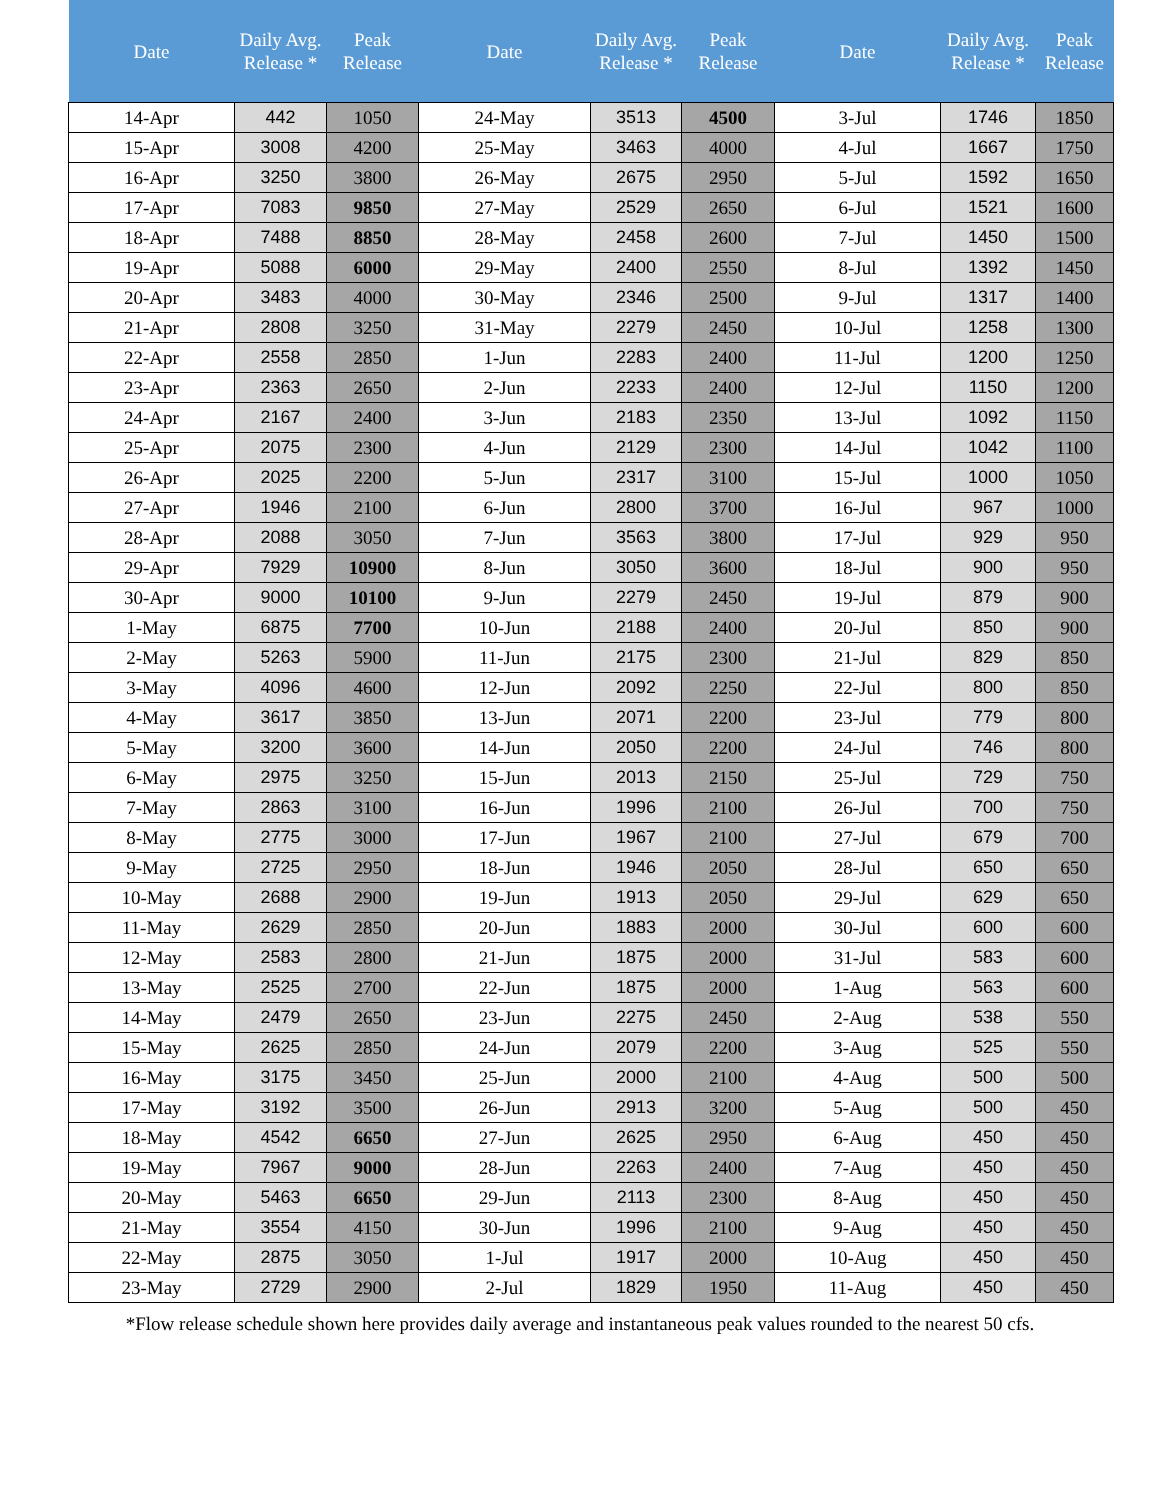| Date | Daily Avg. Release * | Peak Release | Date | Daily Avg. Release * | Peak Release | Date | Daily Avg. Release * | Peak Release |
| --- | --- | --- | --- | --- | --- | --- | --- | --- |
| 14-Apr | 442 | 1050 | 24-May | 3513 | 4500 | 3-Jul | 1746 | 1850 |
| 15-Apr | 3008 | 4200 | 25-May | 3463 | 4000 | 4-Jul | 1667 | 1750 |
| 16-Apr | 3250 | 3800 | 26-May | 2675 | 2950 | 5-Jul | 1592 | 1650 |
| 17-Apr | 7083 | 9850 | 27-May | 2529 | 2650 | 6-Jul | 1521 | 1600 |
| 18-Apr | 7488 | 8850 | 28-May | 2458 | 2600 | 7-Jul | 1450 | 1500 |
| 19-Apr | 5088 | 6000 | 29-May | 2400 | 2550 | 8-Jul | 1392 | 1450 |
| 20-Apr | 3483 | 4000 | 30-May | 2346 | 2500 | 9-Jul | 1317 | 1400 |
| 21-Apr | 2808 | 3250 | 31-May | 2279 | 2450 | 10-Jul | 1258 | 1300 |
| 22-Apr | 2558 | 2850 | 1-Jun | 2283 | 2400 | 11-Jul | 1200 | 1250 |
| 23-Apr | 2363 | 2650 | 2-Jun | 2233 | 2400 | 12-Jul | 1150 | 1200 |
| 24-Apr | 2167 | 2400 | 3-Jun | 2183 | 2350 | 13-Jul | 1092 | 1150 |
| 25-Apr | 2075 | 2300 | 4-Jun | 2129 | 2300 | 14-Jul | 1042 | 1100 |
| 26-Apr | 2025 | 2200 | 5-Jun | 2317 | 3100 | 15-Jul | 1000 | 1050 |
| 27-Apr | 1946 | 2100 | 6-Jun | 2800 | 3700 | 16-Jul | 967 | 1000 |
| 28-Apr | 2088 | 3050 | 7-Jun | 3563 | 3800 | 17-Jul | 929 | 950 |
| 29-Apr | 7929 | 10900 | 8-Jun | 3050 | 3600 | 18-Jul | 900 | 950 |
| 30-Apr | 9000 | 10100 | 9-Jun | 2279 | 2450 | 19-Jul | 879 | 900 |
| 1-May | 6875 | 7700 | 10-Jun | 2188 | 2400 | 20-Jul | 850 | 900 |
| 2-May | 5263 | 5900 | 11-Jun | 2175 | 2300 | 21-Jul | 829 | 850 |
| 3-May | 4096 | 4600 | 12-Jun | 2092 | 2250 | 22-Jul | 800 | 850 |
| 4-May | 3617 | 3850 | 13-Jun | 2071 | 2200 | 23-Jul | 779 | 800 |
| 5-May | 3200 | 3600 | 14-Jun | 2050 | 2200 | 24-Jul | 746 | 800 |
| 6-May | 2975 | 3250 | 15-Jun | 2013 | 2150 | 25-Jul | 729 | 750 |
| 7-May | 2863 | 3100 | 16-Jun | 1996 | 2100 | 26-Jul | 700 | 750 |
| 8-May | 2775 | 3000 | 17-Jun | 1967 | 2100 | 27-Jul | 679 | 700 |
| 9-May | 2725 | 2950 | 18-Jun | 1946 | 2050 | 28-Jul | 650 | 650 |
| 10-May | 2688 | 2900 | 19-Jun | 1913 | 2050 | 29-Jul | 629 | 650 |
| 11-May | 2629 | 2850 | 20-Jun | 1883 | 2000 | 30-Jul | 600 | 600 |
| 12-May | 2583 | 2800 | 21-Jun | 1875 | 2000 | 31-Jul | 583 | 600 |
| 13-May | 2525 | 2700 | 22-Jun | 1875 | 2000 | 1-Aug | 563 | 600 |
| 14-May | 2479 | 2650 | 23-Jun | 2275 | 2450 | 2-Aug | 538 | 550 |
| 15-May | 2625 | 2850 | 24-Jun | 2079 | 2200 | 3-Aug | 525 | 550 |
| 16-May | 3175 | 3450 | 25-Jun | 2000 | 2100 | 4-Aug | 500 | 500 |
| 17-May | 3192 | 3500 | 26-Jun | 2913 | 3200 | 5-Aug | 500 | 450 |
| 18-May | 4542 | 6650 | 27-Jun | 2625 | 2950 | 6-Aug | 450 | 450 |
| 19-May | 7967 | 9000 | 28-Jun | 2263 | 2400 | 7-Aug | 450 | 450 |
| 20-May | 5463 | 6650 | 29-Jun | 2113 | 2300 | 8-Aug | 450 | 450 |
| 21-May | 3554 | 4150 | 30-Jun | 1996 | 2100 | 9-Aug | 450 | 450 |
| 22-May | 2875 | 3050 | 1-Jul | 1917 | 2000 | 10-Aug | 450 | 450 |
| 23-May | 2729 | 2900 | 2-Jul | 1829 | 1950 | 11-Aug | 450 | 450 |
*Flow release schedule shown here provides daily average and instantaneous peak values rounded to the nearest 50 cfs.